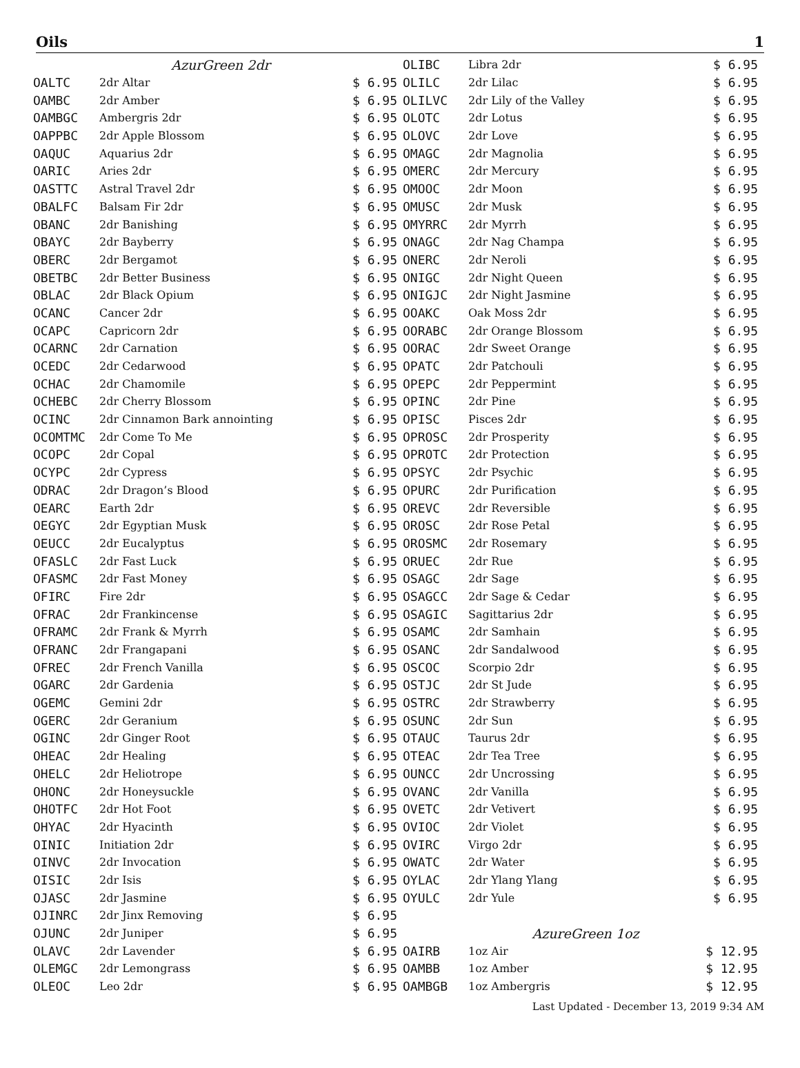Oils 1
| | AzurGreen 2dr | |
| OALTC | 2dr Altar | $ 6.95 |
| OAMBC | 2dr Amber | $ 6.95 |
| OAMBGC | Ambergris 2dr | $ 6.95 |
| OAPPBC | 2dr Apple Blossom | $ 6.95 |
| OAQUC | Aquarius 2dr | $ 6.95 |
| OARIC | Aries 2dr | $ 6.95 |
| OASTTC | Astral Travel 2dr | $ 6.95 |
| OBALFC | Balsam Fir 2dr | $ 6.95 |
| OBANC | 2dr Banishing | $ 6.95 |
| OBAYC | 2dr Bayberry | $ 6.95 |
| OBERC | 2dr Bergamot | $ 6.95 |
| OBETBC | 2dr Better Business | $ 6.95 |
| OBLAC | 2dr Black Opium | $ 6.95 |
| OCANC | Cancer 2dr | $ 6.95 |
| OCAPC | Capricorn 2dr | $ 6.95 |
| OCARNC | 2dr Carnation | $ 6.95 |
| OCEDC | 2dr Cedarwood | $ 6.95 |
| OCHAC | 2dr Chamomile | $ 6.95 |
| OCHEBC | 2dr Cherry Blossom | $ 6.95 |
| OCINC | 2dr Cinnamon Bark annointing | $ 6.95 |
| OCOMTMC | 2dr Come To Me | $ 6.95 |
| OCOPC | 2dr Copal | $ 6.95 |
| OCYPC | 2dr Cypress | $ 6.95 |
| ODRAC | 2dr Dragon’s Blood | $ 6.95 |
| OEARC | Earth 2dr | $ 6.95 |
| OEGYC | 2dr Egyptian Musk | $ 6.95 |
| OEUCC | 2dr Eucalyptus | $ 6.95 |
| OFASLC | 2dr Fast Luck | $ 6.95 |
| OFASMC | 2dr Fast Money | $ 6.95 |
| OFIRC | Fire 2dr | $ 6.95 |
| OFRAC | 2dr Frankincense | $ 6.95 |
| OFRAMC | 2dr Frank & Myrrh | $ 6.95 |
| OFRANC | 2dr Frangapani | $ 6.95 |
| OFREC | 2dr French Vanilla | $ 6.95 |
| OGARC | 2dr Gardenia | $ 6.95 |
| OGEMC | Gemini 2dr | $ 6.95 |
| OGERC | 2dr Geranium | $ 6.95 |
| OGINC | 2dr Ginger Root | $ 6.95 |
| OHEAC | 2dr Healing | $ 6.95 |
| OHELC | 2dr Heliotrope | $ 6.95 |
| OHONC | 2dr Honeysuckle | $ 6.95 |
| OHOTFC | 2dr Hot Foot | $ 6.95 |
| OHYAC | 2dr Hyacinth | $ 6.95 |
| OINIC | Initiation 2dr | $ 6.95 |
| OINVC | 2dr Invocation | $ 6.95 |
| OISIC | 2dr Isis | $ 6.95 |
| OJASC | 2dr Jasmine | $ 6.95 |
| OJINRC | 2dr Jinx Removing | $ 6.95 |
| OJUNC | 2dr Juniper | $ 6.95 |
| OLAVC | 2dr Lavender | $ 6.95 |
| OLEMGC | 2dr Lemongrass | $ 6.95 |
| OLEOC | Leo 2dr | $ 6.95 |
| OLIBC | Libra 2dr | $ 6.95 |
| OLILC | 2dr Lilac | $ 6.95 |
| OLILVC | 2dr Lily of the Valley | $ 6.95 |
| OLOTC | 2dr Lotus | $ 6.95 |
| OLOVC | 2dr Love | $ 6.95 |
| OMAGC | 2dr Magnolia | $ 6.95 |
| OMERC | 2dr Mercury | $ 6.95 |
| OMOOC | 2dr Moon | $ 6.95 |
| OMUSC | 2dr Musk | $ 6.95 |
| OMYRRC | 2dr Myrrh | $ 6.95 |
| ONAGC | 2dr Nag Champa | $ 6.95 |
| ONERC | 2dr Neroli | $ 6.95 |
| ONIGC | 2dr Night Queen | $ 6.95 |
| ONIGJC | 2dr Night Jasmine | $ 6.95 |
| OOAKC | Oak Moss 2dr | $ 6.95 |
| OORABC | 2dr Orange Blossom | $ 6.95 |
| OORAC | 2dr Sweet Orange | $ 6.95 |
| OPATC | 2dr Patchouli | $ 6.95 |
| OPEPC | 2dr Peppermint | $ 6.95 |
| OPINC | 2dr Pine | $ 6.95 |
| OPISC | Pisces 2dr | $ 6.95 |
| OPROSC | 2dr Prosperity | $ 6.95 |
| OPROTC | 2dr Protection | $ 6.95 |
| OPSYC | 2dr Psychic | $ 6.95 |
| OPURC | 2dr Purification | $ 6.95 |
| OREVC | 2dr Reversible | $ 6.95 |
| OROSC | 2dr Rose Petal | $ 6.95 |
| OROSMC | 2dr Rosemary | $ 6.95 |
| ORUEC | 2dr Rue | $ 6.95 |
| OSAGC | 2dr Sage | $ 6.95 |
| OSAGCC | 2dr Sage & Cedar | $ 6.95 |
| OSAGIC | Sagittarius 2dr | $ 6.95 |
| OSAMC | 2dr Samhain | $ 6.95 |
| OSANC | 2dr Sandalwood | $ 6.95 |
| OSCOC | Scorpio 2dr | $ 6.95 |
| OSTJC | 2dr St Jude | $ 6.95 |
| OSTRC | 2dr Strawberry | $ 6.95 |
| OSUNC | 2dr Sun | $ 6.95 |
| OTAUC | Taurus 2dr | $ 6.95 |
| OTEAC | 2dr Tea Tree | $ 6.95 |
| OUNCC | 2dr Uncrossing | $ 6.95 |
| OVANC | 2dr Vanilla | $ 6.95 |
| OVETC | 2dr Vetivert | $ 6.95 |
| OVIOC | 2dr Violet | $ 6.95 |
| OVIRC | Virgo 2dr | $ 6.95 |
| OWATC | 2dr Water | $ 6.95 |
| OYLAC | 2dr Ylang Ylang | $ 6.95 |
| OYULC | 2dr Yule | $ 6.95 |
| | AzureGreen 1oz | |
| OAIRB | 1oz Air | $ 12.95 |
| OAMBB | 1oz Amber | $ 12.95 |
| OAMBGB | 1oz Ambergris | $ 12.95 |
Last Updated - December 13, 2019 9:34 AM